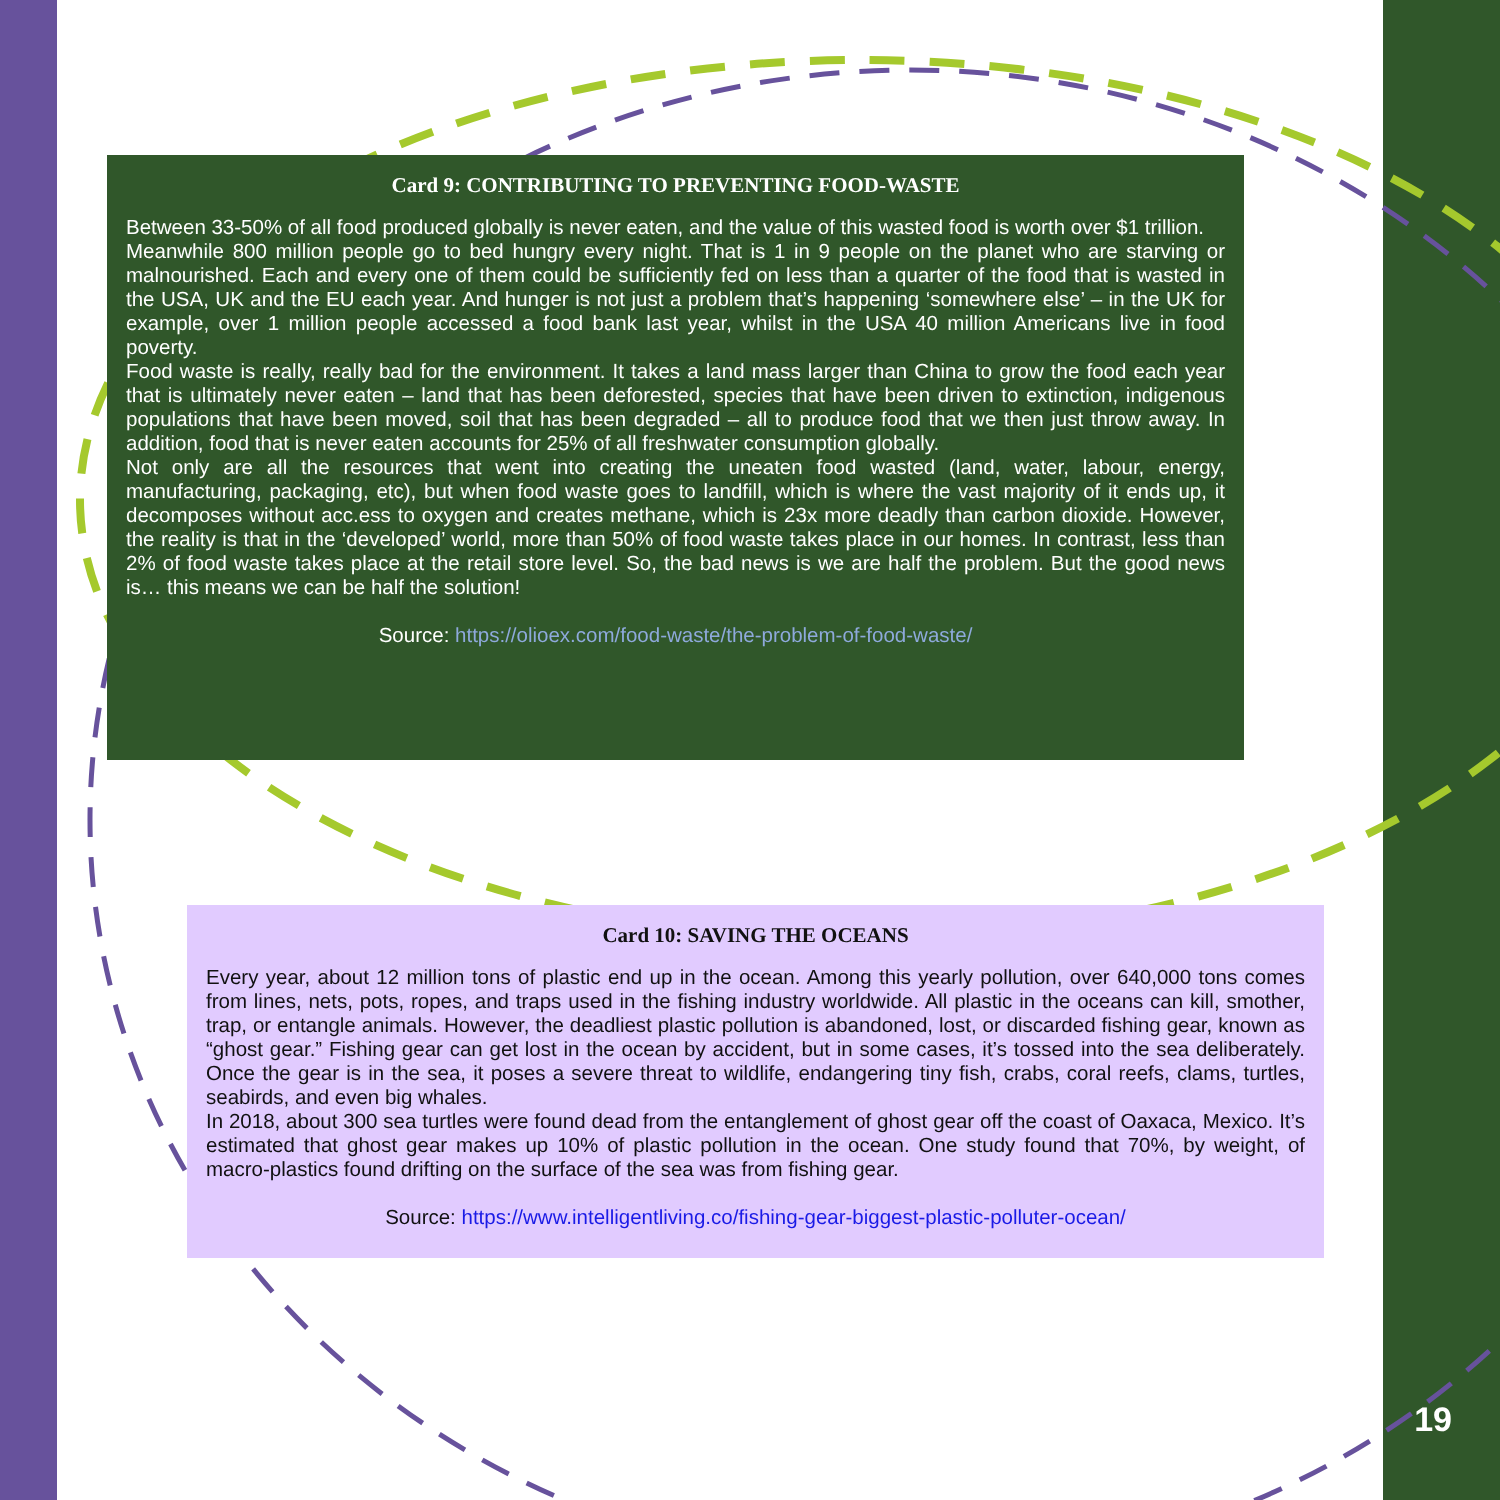Card 9: CONTRIBUTING TO PREVENTING FOOD-WASTE
Between 33-50% of all food produced globally is never eaten, and the value of this wasted food is worth over $1 trillion.
Meanwhile 800 million people go to bed hungry every night. That is 1 in 9 people on the planet who are starving or malnourished. Each and every one of them could be sufficiently fed on less than a quarter of the food that is wasted in the USA, UK and the EU each year. And hunger is not just a problem that’s happening ‘somewhere else’ – in the UK for example, over 1 million people accessed a food bank last year, whilst in the USA 40 million Americans live in food poverty.
Food waste is really, really bad for the environment. It takes a land mass larger than China to grow the food each year that is ultimately never eaten – land that has been deforested, species that have been driven to extinction, indigenous populations that have been moved, soil that has been degraded – all to produce food that we then just throw away. In addition, food that is never eaten accounts for 25% of all freshwater consumption globally.
Not only are all the resources that went into creating the uneaten food wasted (land, water, labour, energy, manufacturing, packaging, etc), but when food waste goes to landfill, which is where the vast majority of it ends up, it decomposes without acc.ess to oxygen and creates methane, which is 23x more deadly than carbon dioxide. However, the reality is that in the ‘developed’ world, more than 50% of food waste takes place in our homes. In contrast, less than 2% of food waste takes place at the retail store level. So, the bad news is we are half the problem. But the good news is… this means we can be half the solution!
Source: https://olioex.com/food-waste/the-problem-of-food-waste/
Card 10: SAVING THE OCEANS
Every year, about 12 million tons of plastic end up in the ocean. Among this yearly pollution, over 640,000 tons comes from lines, nets, pots, ropes, and traps used in the fishing industry worldwide. All plastic in the oceans can kill, smother, trap, or entangle animals. However, the deadliest plastic pollution is abandoned, lost, or discarded fishing gear, known as “ghost gear.” Fishing gear can get lost in the ocean by accident, but in some cases, it’s tossed into the sea deliberately. Once the gear is in the sea, it poses a severe threat to wildlife, endangering tiny fish, crabs, coral reefs, clams, turtles, seabirds, and even big whales.
In 2018, about 300 sea turtles were found dead from the entanglement of ghost gear off the coast of Oaxaca, Mexico. It’s estimated that ghost gear makes up 10% of plastic pollution in the ocean. One study found that 70%, by weight, of macro-plastics found drifting on the surface of the sea was from fishing gear.
Source: https://www.intelligentliving.co/fishing-gear-biggest-plastic-polluter-ocean/
19